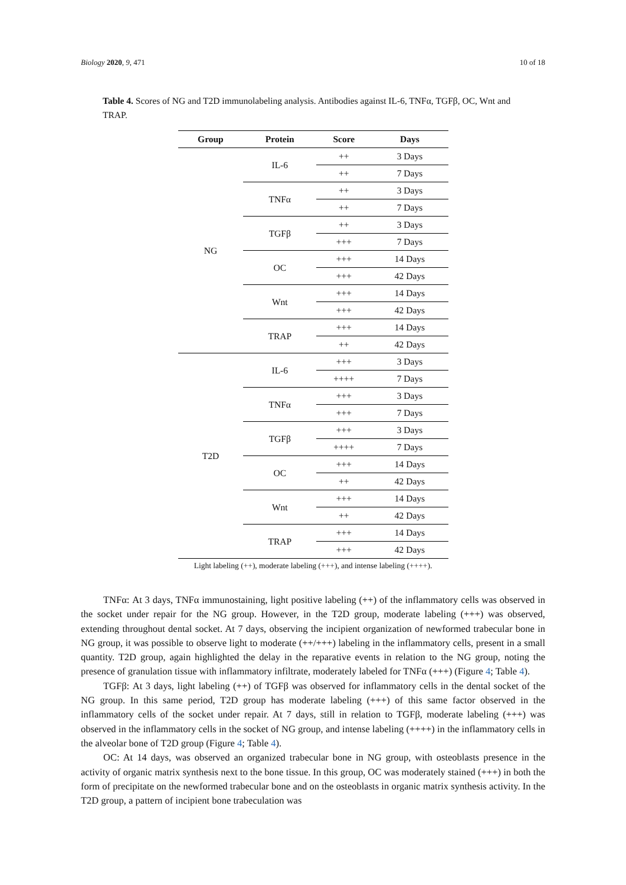Biology 2020, 9, 471 10 of 18
Table 4. Scores of NG and T2D immunolabeling analysis. Antibodies against IL-6, TNFα, TGFβ, OC, Wnt and TRAP.
| Group | Protein | Score | Days |
| --- | --- | --- | --- |
| NG | IL-6 | ++ | 3 Days |
| | | ++ | 7 Days |
| | TNFα | ++ | 3 Days |
| | | ++ | 7 Days |
| | TGFβ | ++ | 3 Days |
| | | +++ | 7 Days |
| | OC | +++ | 14 Days |
| | | +++ | 42 Days |
| | Wnt | +++ | 14 Days |
| | | +++ | 42 Days |
| | TRAP | +++ | 14 Days |
| | | ++ | 42 Days |
| T2D | IL-6 | +++ | 3 Days |
| | | ++++ | 7 Days |
| | TNFα | +++ | 3 Days |
| | | +++ | 7 Days |
| | TGFβ | +++ | 3 Days |
| | | ++++ | 7 Days |
| | OC | +++ | 14 Days |
| | | ++ | 42 Days |
| | Wnt | +++ | 14 Days |
| | | ++ | 42 Days |
| | TRAP | +++ | 14 Days |
| | | +++ | 42 Days |
Light labeling (++), moderate labeling (+++), and intense labeling (++++).
TNFα: At 3 days, TNFα immunostaining, light positive labeling (++) of the inflammatory cells was observed in the socket under repair for the NG group. However, in the T2D group, moderate labeling (+++) was observed, extending throughout dental socket. At 7 days, observing the incipient organization of newformed trabecular bone in NG group, it was possible to observe light to moderate (++/+++) labeling in the inflammatory cells, present in a small quantity. T2D group, again highlighted the delay in the reparative events in relation to the NG group, noting the presence of granulation tissue with inflammatory infiltrate, moderately labeled for TNFα (+++) (Figure 4; Table 4).
TGFβ: At 3 days, light labeling (++) of TGFβ was observed for inflammatory cells in the dental socket of the NG group. In this same period, T2D group has moderate labeling (+++) of this same factor observed in the inflammatory cells of the socket under repair. At 7 days, still in relation to TGFβ, moderate labeling (+++) was observed in the inflammatory cells in the socket of NG group, and intense labeling (++++) in the inflammatory cells in the alveolar bone of T2D group (Figure 4; Table 4).
OC: At 14 days, was observed an organized trabecular bone in NG group, with osteoblasts presence in the activity of organic matrix synthesis next to the bone tissue. In this group, OC was moderately stained (+++) in both the form of precipitate on the newformed trabecular bone and on the osteoblasts in organic matrix synthesis activity. In the T2D group, a pattern of incipient bone trabeculation was